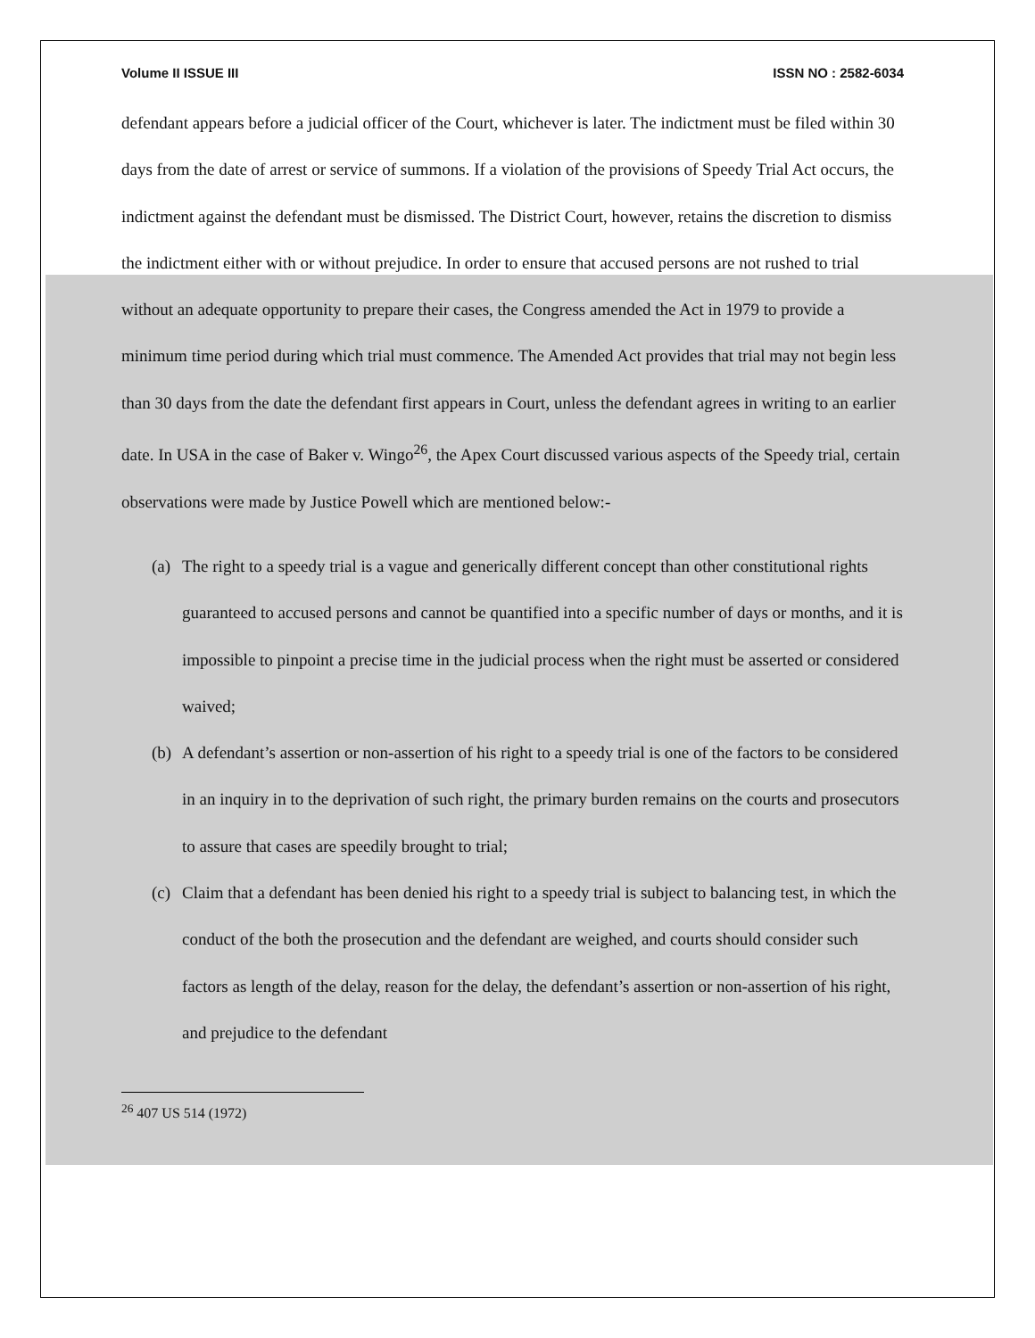Volume II ISSUE III ISSN NO : 2582-6034
defendant appears before a judicial officer of the Court, whichever is later. The indictment must be filed within 30 days from the date of arrest or service of summons. If a violation of the provisions of Speedy Trial Act occurs, the indictment against the defendant must be dismissed. The District Court, however, retains the discretion to dismiss the indictment either with or without prejudice. In order to ensure that accused persons are not rushed to trial without an adequate opportunity to prepare their cases, the Congress amended the Act in 1979 to provide a minimum time period during which trial must commence. The Amended Act provides that trial may not begin less than 30 days from the date the defendant first appears in Court, unless the defendant agrees in writing to an earlier date. In USA in the case of Baker v. Wingo<sup>26</sup>, the Apex Court discussed various aspects of the Speedy trial, certain observations were made by Justice Powell which are mentioned below:-
(a) The right to a speedy trial is a vague and generically different concept than other constitutional rights guaranteed to accused persons and cannot be quantified into a specific number of days or months, and it is impossible to pinpoint a precise time in the judicial process when the right must be asserted or considered waived;
(b) A defendant’s assertion or non-assertion of his right to a speedy trial is one of the factors to be considered in an inquiry in to the deprivation of such right, the primary burden remains on the courts and prosecutors to assure that cases are speedily brought to trial;
(c) Claim that a defendant has been denied his right to a speedy trial is subject to balancing test, in which the conduct of the both the prosecution and the defendant are weighed, and courts should consider such factors as length of the delay, reason for the delay, the defendant’s assertion or non-assertion of his right, and prejudice to the defendant
<sup>26</sup> 407 US 514 (1972)